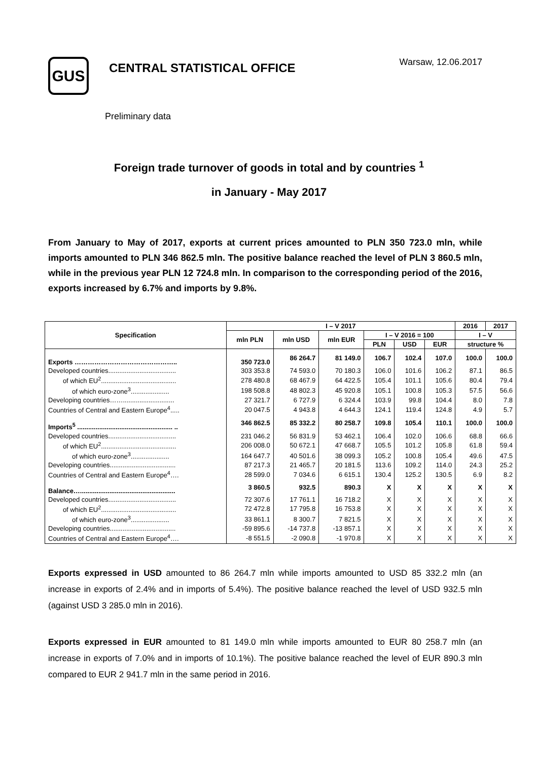GUS
CENTRAL STATISTICAL OFFICE
Warsaw, 12.06.2017
Preliminary data
Foreign trade turnover of goods in total and by countries <sup>1</sup>
in January - May 2017
From January to May of 2017, exports at current prices amounted to PLN 350 723.0 mln, while imports amounted to PLN 346 862.5 mln. The positive balance reached the level of PLN 3 860.5 mln, while in the previous year PLN 12 724.8 mln. In comparison to the corresponding period of the 2016, exports increased by 6.7% and imports by 9.8%.
| Specification | I – V 2017 | | | | | | 2016 | 2017 |
| --- | --- | --- | --- | --- | --- | --- | --- | --- |
| | mln PLN | mln USD | mln EUR | I – V 2016 = 100 | | | I – V | |
| | | | | PLN | USD | EUR | structure % | |
| Exports ……………………………………….. | 350 723.0 | 86 264.7 | 81 149.0 | 106.7 | 102.4 | 107.0 | 100.0 | 100.0 |
| Developed countries..................................... | 303 353.8 | 74 593.0 | 70 180.3 | 106.0 | 101.6 | 106.2 | 87.1 | 86.5 |
| of which EU<sup>2</sup>......................................... | 278 480.8 | 68 467.9 | 64 422.5 | 105.4 | 101.1 | 105.6 | 80.4 | 79.4 |
| of which euro-zone<sup>3</sup>..................... | 198 508.8 | 48 802.3 | 45 920.8 | 105.1 | 100.8 | 105.3 | 57.5 | 56.6 |
| Developing countries……............................ | 27 321.7 | 6 727.9 | 6 324.4 | 103.9 | 99.8 | 104.4 | 8.0 | 7.8 |
| Countries of Central and Eastern Europe<sup>4</sup>..... | 20 047.5 | 4 943.8 | 4 644.3 | 124.1 | 119.4 | 124.8 | 4.9 | 5.7 |
| Imports<sup>5</sup> .................................................... .. | 346 862.5 | 85 332.2 | 80 258.7 | 109.8 | 105.4 | 110.1 | 100.0 | 100.0 |
| Developed countries..................................... | 231 046.2 | 56 831.9 | 53 462.1 | 106.4 | 102.0 | 106.6 | 68.8 | 66.6 |
| of which EU<sup>2</sup>......................................... | 206 008.0 | 50 672.1 | 47 668.7 | 105.5 | 101.2 | 105.8 | 61.8 | 59.4 |
| of which euro-zone<sup>3</sup>..................... | 164 647.7 | 40 501.6 | 38 099.3 | 105.2 | 100.8 | 105.4 | 49.6 | 47.5 |
| Developing countries.................................... | 87 217.3 | 21 465.7 | 20 181.5 | 113.6 | 109.2 | 114.0 | 24.3 | 25.2 |
| Countries of Central and Eastern Europe<sup>4</sup>…. | 28 599.0 | 7 034.6 | 6 615.1 | 130.4 | 125.2 | 130.5 | 6.9 | 8.2 |
| Balance….................................................... | 3 860.5 | 932.5 | 890.3 | X | X | X | X | X |
| Developed countries..................................... | 72 307.6 | 17 761.1 | 16 718.2 | X | X | X | X | X |
| of which EU<sup>2</sup>......................................... | 72 472.8 | 17 795.8 | 16 753.8 | X | X | X | X | X |
| of which euro-zone<sup>3</sup>..................... | 33 861.1 | 8 300.7 | 7 821.5 | X | X | X | X | X |
| Developing countries.................................... | -59 895.6 | -14 737.8 | -13 857.1 | X | X | X | X | X |
| Countries of Central and Eastern Europe<sup>4</sup>…. | -8 551.5 | -2 090.8 | -1 970.8 | X | X | X | X | X |
Exports expressed in USD amounted to 86 264.7 mln while imports amounted to USD 85 332.2 mln (an increase in exports of 2.4% and in imports of 5.4%). The positive balance reached the level of USD 932.5 mln (against USD 3 285.0 mln in 2016).
Exports expressed in EUR amounted to 81 149.0 mln while imports amounted to EUR 80 258.7 mln (an increase in exports of 7.0% and in imports of 10.1%). The positive balance reached the level of EUR 890.3 mln compared to EUR 2 941.7 mln in the same period in 2016.